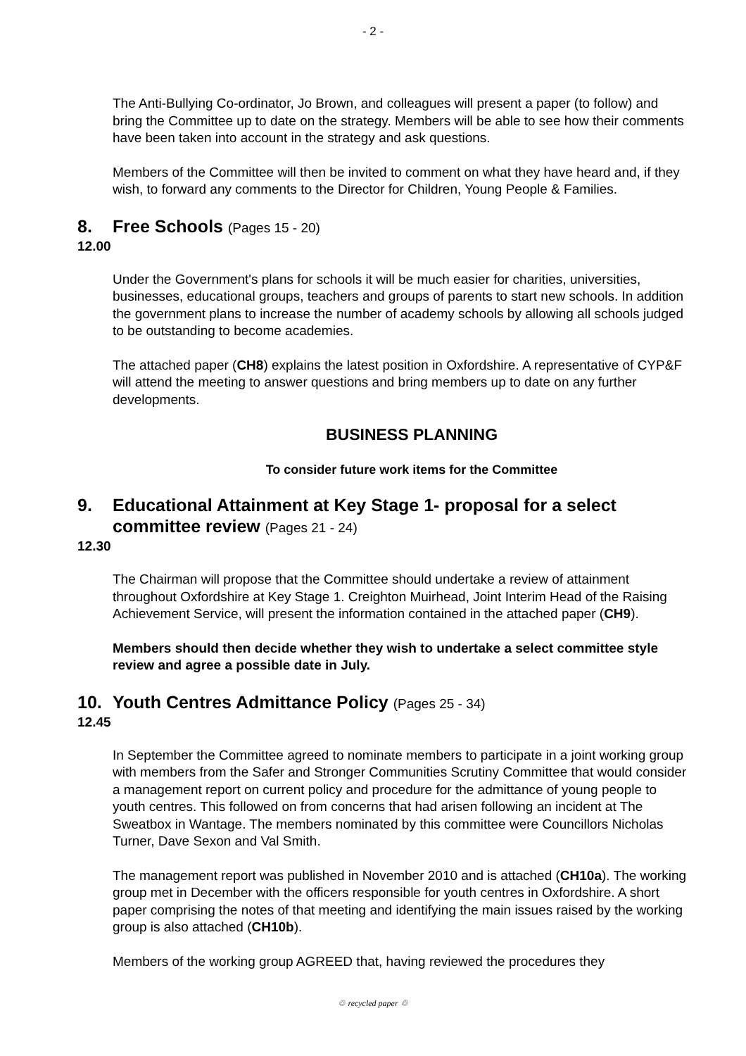- 2 -
The Anti-Bullying Co-ordinator, Jo Brown, and colleagues will present a paper (to follow) and bring the Committee up to date on the strategy. Members will be able to see how their comments have been taken into account in the strategy and ask questions.
Members of the Committee will then be invited to comment on what they have heard and, if they wish, to forward any comments to the Director for Children, Young People & Families.
8. Free Schools (Pages 15 - 20)
12.00
Under the Government's plans for schools it will be much easier for charities, universities, businesses, educational groups, teachers and groups of parents to start new schools. In addition the government plans to increase the number of academy schools by allowing all schools judged to be outstanding to become academies.
The attached paper (CH8) explains the latest position in Oxfordshire. A representative of CYP&F will attend the meeting to answer questions and bring members up to date on any further developments.
BUSINESS PLANNING
To consider future work items for the Committee
9. Educational Attainment at Key Stage 1- proposal for a select committee review (Pages 21 - 24)
12.30
The Chairman will propose that the Committee should undertake a review of attainment throughout Oxfordshire at Key Stage 1. Creighton Muirhead, Joint Interim Head of the Raising Achievement Service, will present the information contained in the attached paper (CH9).
Members should then decide whether they wish to undertake a select committee style review and agree a possible date in July.
10. Youth Centres Admittance Policy (Pages 25 - 34)
12.45
In September the Committee agreed to nominate members to participate in a joint working group with members from the Safer and Stronger Communities Scrutiny Committee that would consider a management report on current policy and procedure for the admittance of young people to youth centres. This followed on from concerns that had arisen following an incident at The Sweatbox in Wantage. The members nominated by this committee were Councillors Nicholas Turner, Dave Sexon and Val Smith.
The management report was published in November 2010 and is attached (CH10a). The working group met in December with the officers responsible for youth centres in Oxfordshire. A short paper comprising the notes of that meeting and identifying the main issues raised by the working group is also attached (CH10b).
Members of the working group AGREED that, having reviewed the procedures they
♲ recycled paper ♲